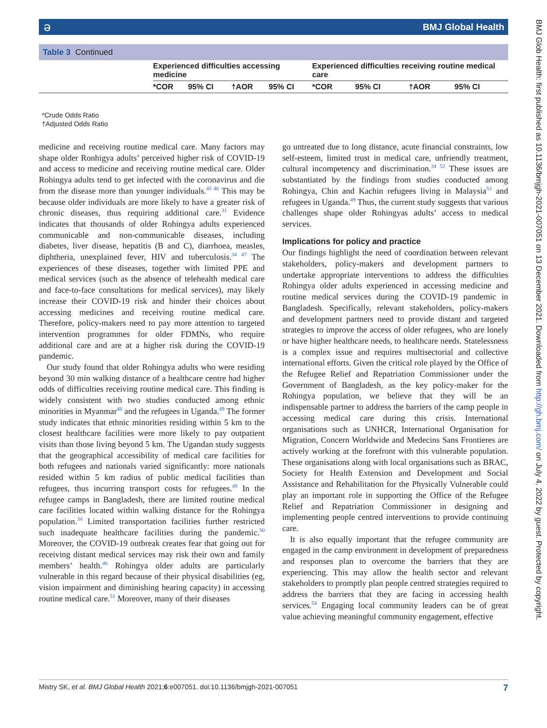ə BMJ Global Health
Table 3 Continued
| | Experienced difficulties accessing medicine | | | | Experienced difficulties receiving routine medical care | | | |
| --- | --- | --- | --- | --- | --- | --- | --- | --- |
| | *COR | 95% CI | †AOR | 95% CI | *COR | 95% CI | †AOR | 95% CI |
*Crude Odds Ratio
†Adjusted Odds Ratio
medicine and receiving routine medical care. Many factors may shape older Ronhigya adults’ perceived higher risk of COVID-19 and access to medicine and receiving routine medical care. Older Rohingya adults tend to get infected with the coronavirus and die from the disease more than younger individuals.<sup>45 46</sup> This may be because older individuals are more likely to have a greater risk of chronic diseases, thus requiring additional care.<sup>31</sup> Evidence indicates that thousands of older Rohingya adults experienced communicable and non-communicable diseases, including diabetes, liver disease, hepatitis (B and C), diarrhoea, measles, diphtheria, unexplained fever, HIV and tuberculosis.<sup>34 47</sup> The experiences of these diseases, together with limited PPE and medical services (such as the absence of telehealth medical care and face-to-face consultations for medical services), may likely increase their COVID-19 risk and hinder their choices about accessing medicines and receiving routine medical care. Therefore, policy-makers need to pay more attention to targeted intervention programmes for older FDMNs, who require additional care and are at a higher risk during the COVID-19 pandemic.
Our study found that older Rohingya adults who were residing beyond 30 min walking distance of a healthcare centre had higher odds of difficulties receiving routine medical care. This finding is widely consistent with two studies conducted among ethnic minorities in Myanmar<sup>48</sup> and the refugees in Uganda.<sup>49</sup> The former study indicates that ethnic minorities residing within 5 km to the closest healthcare facilities were more likely to pay outpatient visits than those living beyond 5 km. The Ugandan study suggests that the geographical accessibility of medical care facilities for both refugees and nationals varied significantly: more nationals resided within 5 km radius of public medical facilities than refugees, thus incurring transport costs for refugees.<sup>49</sup> In the refugee camps in Bangladesh, there are limited routine medical care facilities located within walking distance for the Rohingya population.<sup>34</sup> Limited transportation facilities further restricted such inadequate healthcare facilities during the pandemic.<sup>50</sup> Moreover, the COVID-19 outbreak creates fear that going out for receiving distant medical services may risk their own and family members’ health.<sup>46</sup> Rohingya older adults are particularly vulnerable in this regard because of their physical disabilities (eg, vision impairment and diminishing hearing capacity) in accessing routine medical care.<sup>51</sup> Moreover, many of their diseases
go untreated due to long distance, acute financial constraints, low self-esteem, limited trust in medical care, unfriendly treatment, cultural incompetency and discrimination.<sup>34 52</sup> These issues are substantiated by the findings from studies conducted among Rohingya, Chin and Kachin refugees living in Malaysia<sup>53</sup> and refugees in Uganda.<sup>49</sup> Thus, the current study suggests that various challenges shape older Rohingyas adults’ access to medical services.
Implications for policy and practice
Our findings highlight the need of coordination between relevant stakeholders, policy-makers and development partners to undertake appropriate interventions to address the difficulties Rohingya older adults experienced in accessing medicine and routine medical services during the COVID-19 pandemic in Bangladesh. Specifically, relevant stakeholders, policy-makers and development partners need to provide distant and targeted strategies to improve the access of older refugees, who are lonely or have higher healthcare needs, to healthcare needs. Statelessness is a complex issue and requires multisectorial and collective international efforts. Given the critical role played by the Office of the Refugee Relief and Repatriation Commissioner under the Government of Bangladesh, as the key policy-maker for the Rohingya population, we believe that they will be an indispensable partner to address the barriers of the camp people in accessing medical care during this crisis. International organisations such as UNHCR, International Organisation for Migration, Concern Worldwide and Medecins Sans Frontieres are actively working at the forefront with this vulnerable population. These organisations along with local organisations such as BRAC, Society for Health Extension and Development and Social Assistance and Rehabilitation for the Physically Vulnerable could play an important role in supporting the Office of the Refugee Relief and Repatriation Commissioner in designing and implementing people centred interventions to provide continuing care.
It is also equally important that the refugee community are engaged in the camp environment in development of preparedness and responses plan to overcome the barriers that they are experiencing. This may allow the health sector and relevant stakeholders to promptly plan people centred strategies required to address the barriers that they are facing in accessing health services.<sup>54</sup> Engaging local community leaders can be of great value achieving meaningful community engagement, effective
BMJ Glob Health: first published as 10.1136/bmjgh-2021-007051 on 13 December 2021. Downloaded from http://gh.bmj.com/ on July 4, 2022 by guest. Protected by copyright.
Mistry SK, et al. BMJ Global Health 2021;6:e007051. doi:10.1136/bmjgh-2021-007051 7